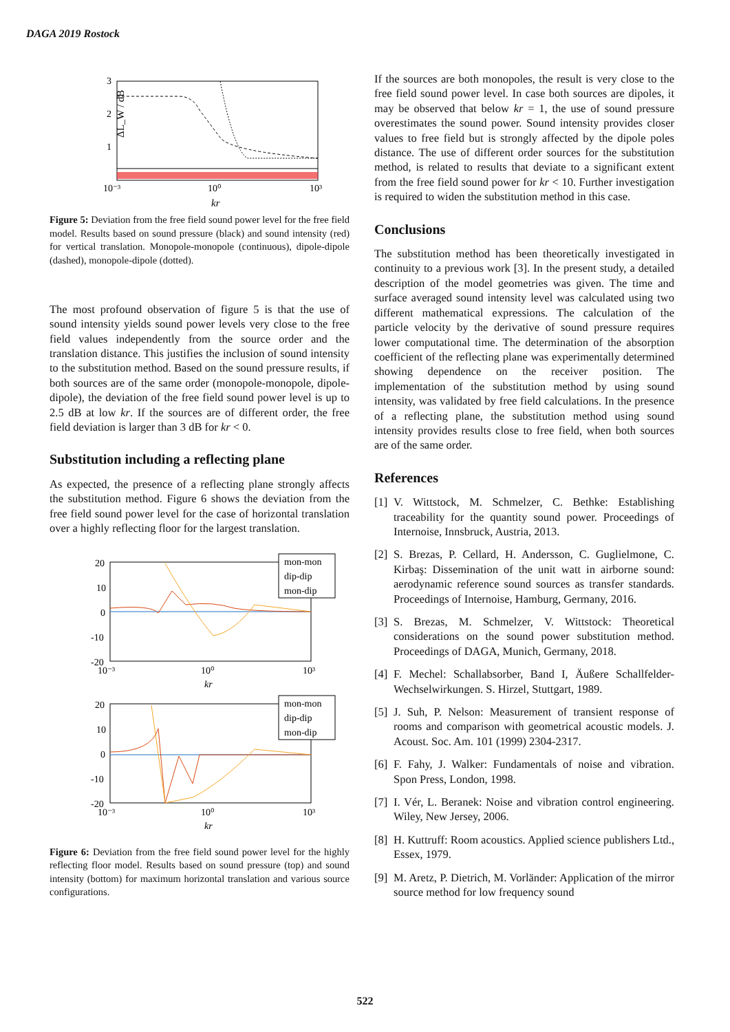DAGA 2019 Rostock
3
2
1
10⁻³
10⁰
10³
kr
ΔL_W / dB
Figure 5: Deviation from the free field sound power level for the free field model. Results based on sound pressure (black) and sound intensity (red) for vertical translation. Monopole-monopole (continuous), dipole-dipole (dashed), monopole-dipole (dotted).
The most profound observation of figure 5 is that the use of sound intensity yields sound power levels very close to the free field values independently from the source order and the translation distance. This justifies the inclusion of sound intensity to the substitution method. Based on the sound pressure results, if both sources are of the same order (monopole-monopole, dipole-dipole), the deviation of the free field sound power level is up to 2.5 dB at low kr. If the sources are of different order, the free field deviation is larger than 3 dB for kr < 0.
Substitution including a reflecting plane
As expected, the presence of a reflecting plane strongly affects the substitution method. Figure 6 shows the deviation from the free field sound power level for the case of horizontal translation over a highly reflecting floor for the largest translation.
20
10
0
-10
-20
10⁻³
10⁰
10³
kr
mon-mon
dip-dip
mon-dip
20
10
0
-10
-20
10⁻³
10⁰
10³
kr
mon-mon
dip-dip
mon-dip
Figure 6: Deviation from the free field sound power level for the highly reflecting floor model. Results based on sound pressure (top) and sound intensity (bottom) for maximum horizontal translation and various source configurations.
If the sources are both monopoles, the result is very close to the free field sound power level. In case both sources are dipoles, it may be observed that below kr = 1, the use of sound pressure overestimates the sound power. Sound intensity provides closer values to free field but is strongly affected by the dipole poles distance. The use of different order sources for the substitution method, is related to results that deviate to a significant extent from the free field sound power for kr < 10. Further investigation is required to widen the substitution method in this case.
Conclusions
The substitution method has been theoretically investigated in continuity to a previous work [3]. In the present study, a detailed description of the model geometries was given. The time and surface averaged sound intensity level was calculated using two different mathematical expressions. The calculation of the particle velocity by the derivative of sound pressure requires lower computational time. The determination of the absorption coefficient of the reflecting plane was experimentally determined showing dependence on the receiver position. The implementation of the substitution method by using sound intensity, was validated by free field calculations. In the presence of a reflecting plane, the substitution method using sound intensity provides results close to free field, when both sources are of the same order.
References
[1]
V. Wittstock, M. Schmelzer, C. Bethke: Establishing traceability for the quantity sound power. Proceedings of Internoise, Innsbruck, Austria, 2013.
[2]
S. Brezas, P. Cellard, H. Andersson, C. Guglielmone, C. Kirbaş: Dissemination of the unit watt in airborne sound: aerodynamic reference sound sources as transfer standards. Proceedings of Internoise, Hamburg, Germany, 2016.
[3]
S. Brezas, M. Schmelzer, V. Wittstock: Theoretical considerations on the sound power substitution method. Proceedings of DAGA, Munich, Germany, 2018.
[4]
F. Mechel: Schallabsorber, Band I, Äußere Schallfelder-Wechselwirkungen. S. Hirzel, Stuttgart, 1989.
[5]
J. Suh, P. Nelson: Measurement of transient response of rooms and comparison with geometrical acoustic models. J. Acoust. Soc. Am. 101 (1999) 2304-2317.
[6]
F. Fahy, J. Walker: Fundamentals of noise and vibration. Spon Press, London, 1998.
[7]
I. Vér, L. Beranek: Noise and vibration control engineering. Wiley, New Jersey, 2006.
[8]
H. Kuttruff: Room acoustics. Applied science publishers Ltd., Essex, 1979.
[9]
M. Aretz, P. Dietrich, M. Vorländer: Application of the mirror source method for low frequency sound
522